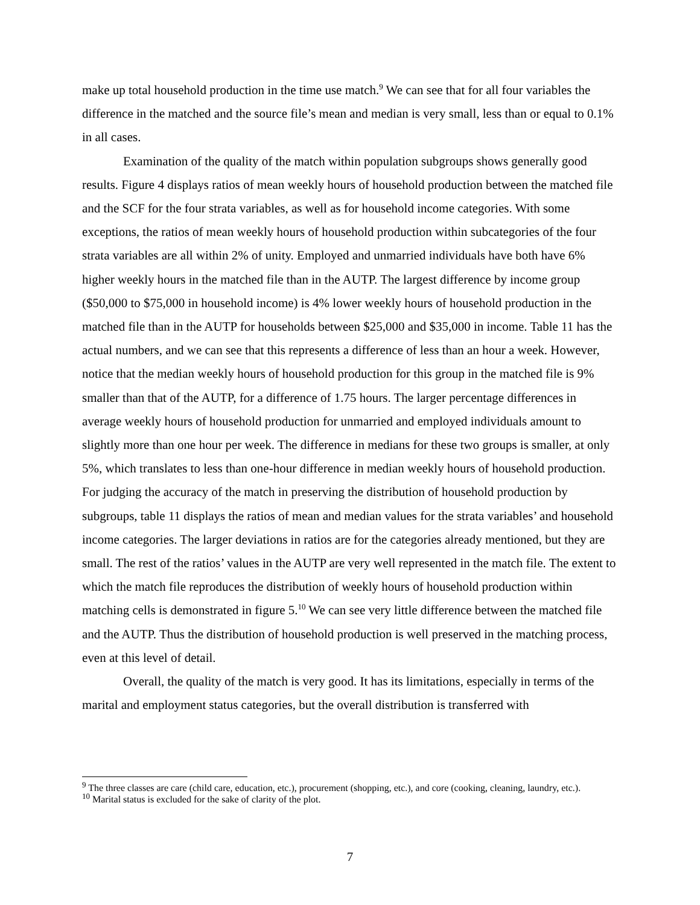make up total household production in the time use match.<sup>9</sup> We can see that for all four variables the difference in the matched and the source file’s mean and median is very small, less than or equal to 0.1% in all cases.
Examination of the quality of the match within population subgroups shows generally good results. Figure 4 displays ratios of mean weekly hours of household production between the matched file and the SCF for the four strata variables, as well as for household income categories. With some exceptions, the ratios of mean weekly hours of household production within subcategories of the four strata variables are all within 2% of unity. Employed and unmarried individuals have both have 6% higher weekly hours in the matched file than in the AUTP. The largest difference by income group ($50,000 to $75,000 in household income) is 4% lower weekly hours of household production in the matched file than in the AUTP for households between $25,000 and $35,000 in income. Table 11 has the actual numbers, and we can see that this represents a difference of less than an hour a week. However, notice that the median weekly hours of household production for this group in the matched file is 9% smaller than that of the AUTP, for a difference of 1.75 hours. The larger percentage differences in average weekly hours of household production for unmarried and employed individuals amount to slightly more than one hour per week. The difference in medians for these two groups is smaller, at only 5%, which translates to less than one-hour difference in median weekly hours of household production. For judging the accuracy of the match in preserving the distribution of household production by subgroups, table 11 displays the ratios of mean and median values for the strata variables’ and household income categories. The larger deviations in ratios are for the categories already mentioned, but they are small. The rest of the ratios’ values in the AUTP are very well represented in the match file. The extent to which the match file reproduces the distribution of weekly hours of household production within matching cells is demonstrated in figure 5.<sup>10</sup> We can see very little difference between the matched file and the AUTP. Thus the distribution of household production is well preserved in the matching process, even at this level of detail.
Overall, the quality of the match is very good. It has its limitations, especially in terms of the marital and employment status categories, but the overall distribution is transferred with
<sup>9</sup> The three classes are care (child care, education, etc.), procurement (shopping, etc.), and core (cooking, cleaning, laundry, etc.).
<sup>10</sup> Marital status is excluded for the sake of clarity of the plot.
7